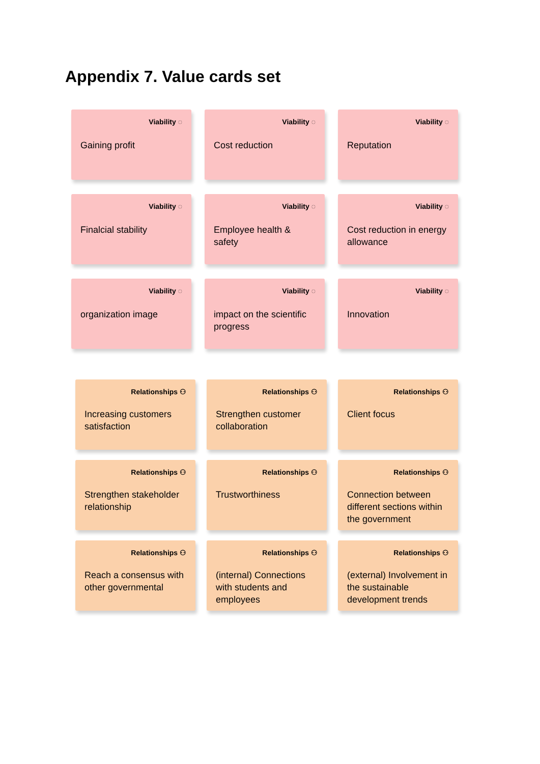Appendix 7. Value cards set
Viability ◌
Gaining profit
Viability ◌
Cost reduction
Viability ◌
Reputation
Viability ◌
Finalcial stability
Viability ◌
Employee health & safety
Viability ◌
Cost reduction in energy allowance
Viability ◌
organization image
Viability ◌
impact on the scientific progress
Viability ◌
Innovation
Relationships ⚇
Increasing customers satisfaction
Relationships ⚇
Strengthen customer collaboration
Relationships ⚇
Client focus
Relationships ⚇
Strengthen stakeholder relationship
Relationships ⚇
Trustworthiness
Relationships ⚇
Connection between different sections within the government
Relationships ⚇
Reach a consensus with other governmental
Relationships ⚇
(internal) Connections with students and employees
Relationships ⚇
(external) Involvement in the sustainable development trends